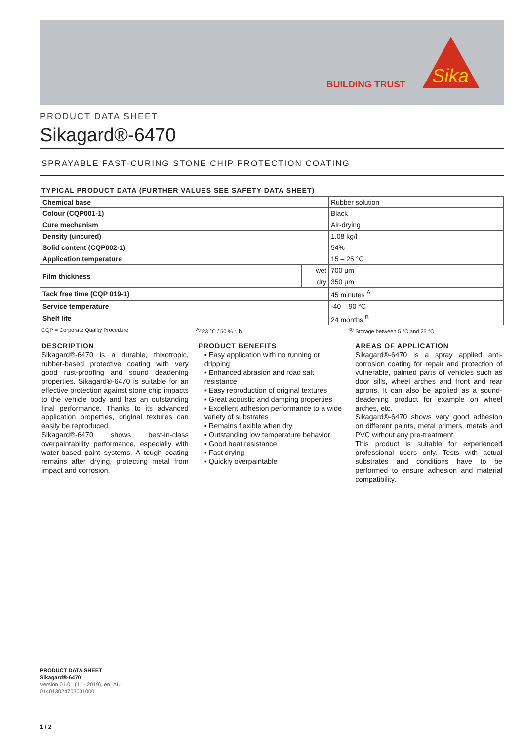BUILDING TRUST
Sika
PRODUCT DATA SHEET
Sikagard®-6470
SPRAYABLE FAST-CURING STONE CHIP PROTECTION COATING
TYPICAL PRODUCT DATA (FURTHER VALUES SEE SAFETY DATA SHEET)
| Chemical base | | Rubber solution |
| Colour (CQP001-1) | | Black |
| Cure mechanism | | Air-drying |
| Density (uncured) | | 1.08 kg/l |
| Solid content (CQP002-1) | | 54% |
| Application temperature | | 15 – 25 °C |
| Film thickness | wet | 700 µm |
| | dry | 350 µm |
| Tack free time (CQP 019-1) | | 45 minutes <sup>A</sup> |
| Service temperature | | -40 – 90 °C |
| Shelf life | | 24 months <sup>B</sup> |
CQP = Corporate Quality Procedure <sup>A)</sup> 23 °C / 50 % r. h. <sup>B)</sup> Storage between 5 °C and 25 °C
DESCRIPTION
Sikagard®-6470 is a durable, thixotropic, rubber-based protective coating with very good rust-proofing and sound deadening properties. Sikagard®-6470 is suitable for an effective protection against stone chip impacts to the vehicle body and has an outstanding final performance. Thanks to its advanced application properties, original textures can easily be reproduced.
Sikagard®-6470 shows best-in-class overpaintability performance, especially with water-based paint systems. A tough coating remains after drying, protecting metal from impact and corrosion.
PRODUCT BENEFITS
▪ Easy application with no running or dripping
▪ Enhanced abrasion and road salt resistance
▪ Easy reproduction of original textures
▪ Great acoustic and damping properties
▪ Excellent adhesion performance to a wide variety of substrates
▪ Remains flexible when dry
▪ Outstanding low temperature behavior
▪ Good heat resistance
▪ Fast drying
▪ Quickly overpaintable
AREAS OF APPLICATION
Sikagard®-6470 is a spray applied anti-corrosion coating for repair and protection of vulnerable, painted parts of vehicles such as door sills, wheel arches and front and rear aprons. It can also be applied as a sound-deadening product for example on wheel arches, etc.
Sikagard®-6470 shows very good adhesion on different paints, metal primers, metals and PVC without any pre-treatment.
This product is suitable for experienced professional users only. Tests with actual substrates and conditions have to be performed to ensure adhesion and material compatibility.
PRODUCT DATA SHEET
Sikagard®-6470
Version 01.01 (11 - 2019), en_AU
014013024703001000
1 / 2